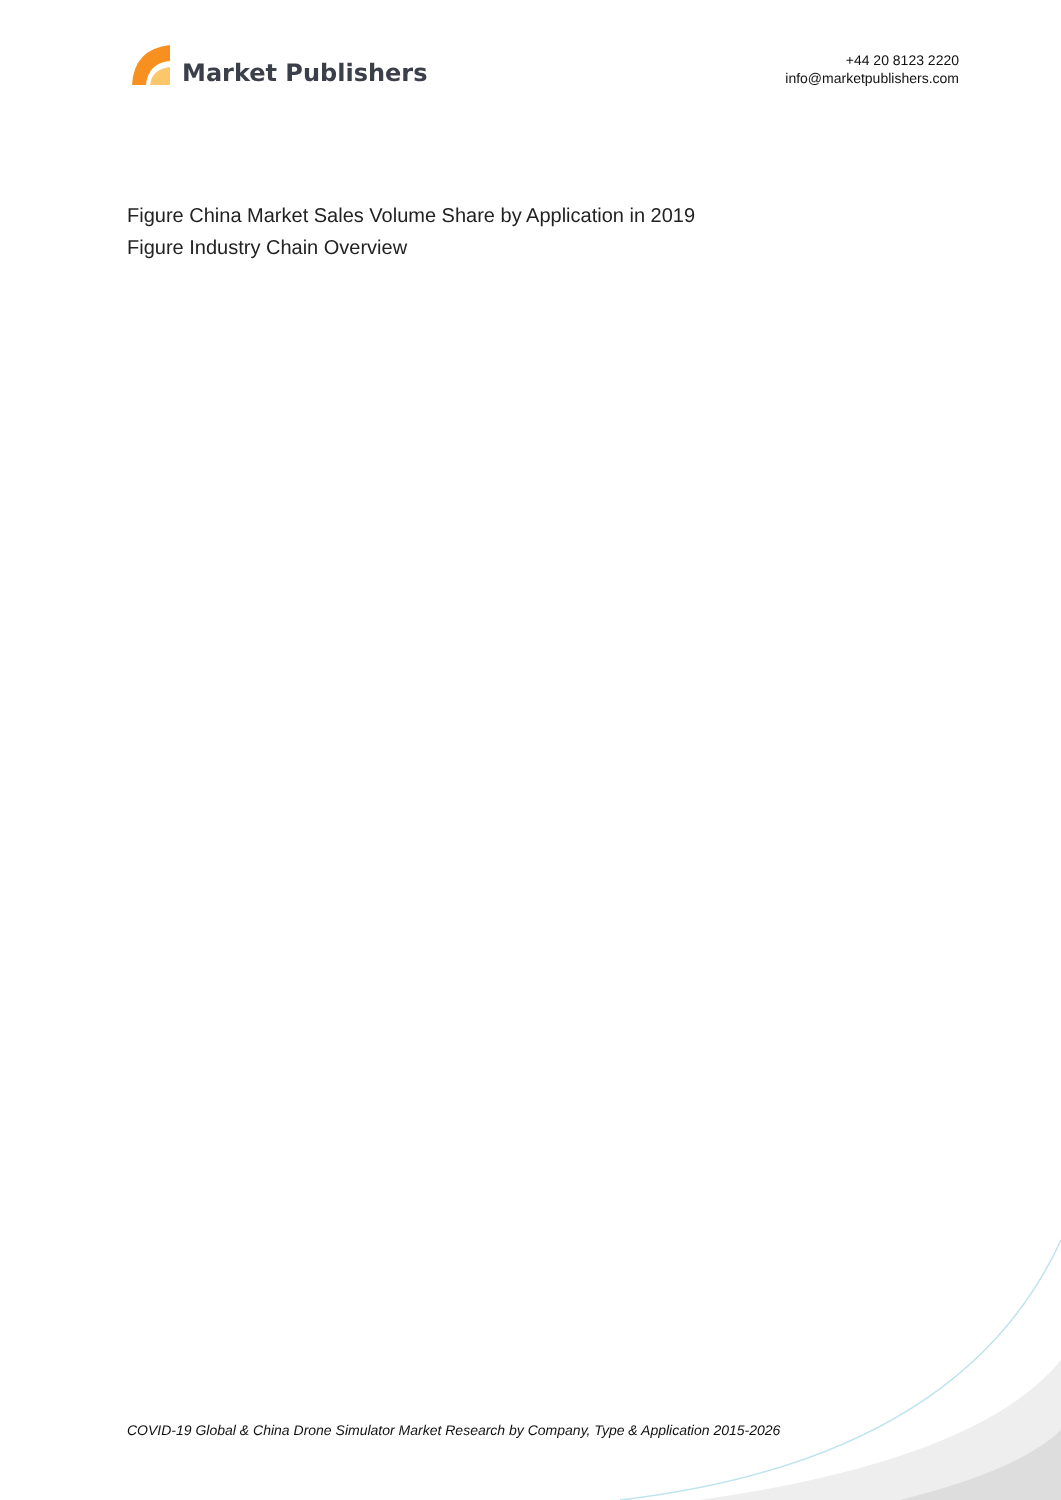Market Publishers
+44 20 8123 2220
info@marketpublishers.com
Figure China Market Sales Volume Share by Application in 2019
Figure Industry Chain Overview
COVID-19 Global & China Drone Simulator Market Research by Company, Type & Application 2015-2026